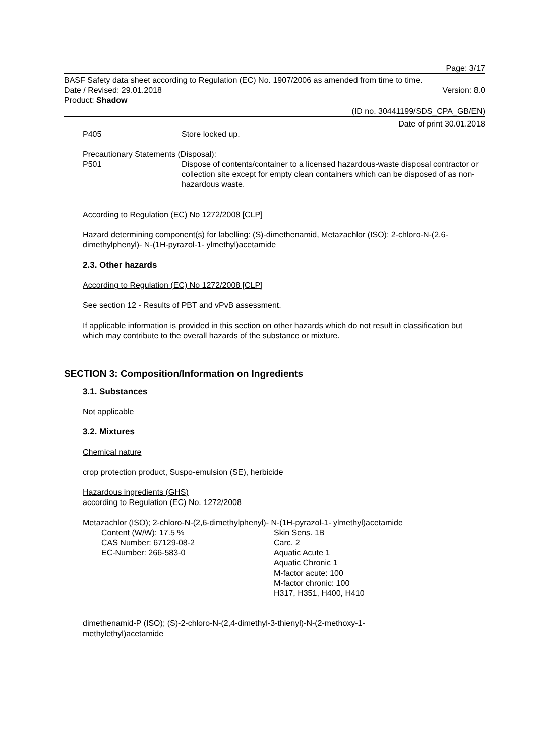Page: 3/17
BASF Safety data sheet according to Regulation (EC) No. 1907/2006 as amended from time to time.
Date / Revised: 29.01.2018 Version: 8.0
Product: Shadow
(ID no. 30441199/SDS_CPA_GB/EN)
Date of print 30.01.2018
P405 Store locked up.
Precautionary Statements (Disposal):
P501 Dispose of contents/container to a licensed hazardous-waste disposal contractor or collection site except for empty clean containers which can be disposed of as non-hazardous waste.
According to Regulation (EC) No 1272/2008 [CLP]
Hazard determining component(s) for labelling: (S)-dimethenamid, Metazachlor (ISO); 2-chloro-N-(2,6-dimethylphenyl)- N-(1H-pyrazol-1- ylmethyl)acetamide
2.3. Other hazards
According to Regulation (EC) No 1272/2008 [CLP]
See section 12 - Results of PBT and vPvB assessment.
If applicable information is provided in this section on other hazards which do not result in classification but which may contribute to the overall hazards of the substance or mixture.
SECTION 3: Composition/Information on Ingredients
3.1. Substances
Not applicable
3.2. Mixtures
Chemical nature
crop protection product, Suspo-emulsion (SE), herbicide
Hazardous ingredients (GHS)
according to Regulation (EC) No. 1272/2008
Metazachlor (ISO); 2-chloro-N-(2,6-dimethylphenyl)- N-(1H-pyrazol-1- ylmethyl)acetamide
Content (W/W): 17.5 %
CAS Number: 67129-08-2
EC-Number: 266-583-0
Skin Sens. 1B
Carc. 2
Aquatic Acute 1
Aquatic Chronic 1
M-factor acute: 100
M-factor chronic: 100
H317, H351, H400, H410
dimethenamid-P (ISO); (S)-2-chloro-N-(2,4-dimethyl-3-thienyl)-N-(2-methoxy-1-
methylethyl)acetamide